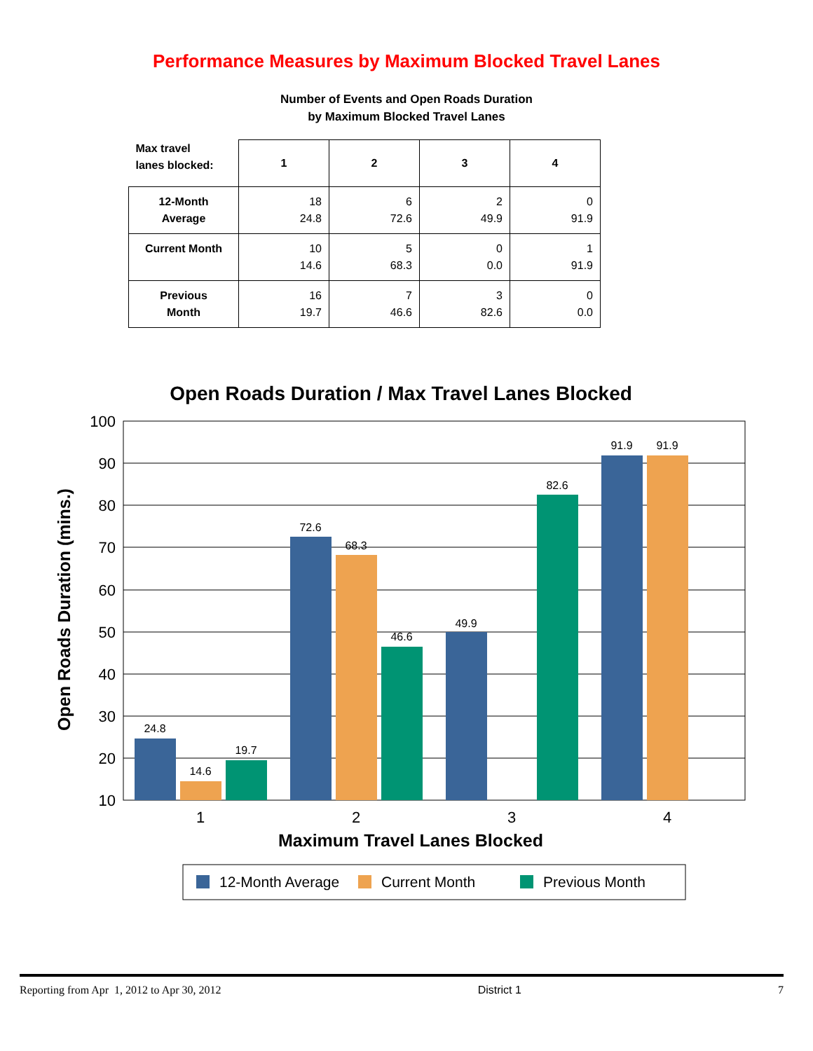Performance Measures by Maximum Blocked Travel Lanes
Number of Events and Open Roads Duration
by Maximum Blocked Travel Lanes
| Max travel lanes blocked: | 1 | 2 | 3 | 4 |
| --- | --- | --- | --- | --- |
| 12-Month Average | 18 24.8 | 6 72.6 | 2 49.9 | 0 91.9 |
| Current Month | 10 14.6 | 5 68.3 | 0 0.0 | 1 91.9 |
| Previous Month | 16 19.7 | 7 46.6 | 3 82.6 | 0 0.0 |
Open Roads Duration / Max Travel Lanes Blocked
100
90
80
70
60
50
40
30
20
10
24.8
14.6
19.7
72.6
68.3
46.6
49.9
82.6
91.9
91.9
1
2
3
4
Maximum Travel Lanes Blocked
Open Roads Duration (mins.)
12-Month Average
Current Month
Previous Month
Reporting from Apr 1, 2012 to Apr 30, 2012 District 1 7